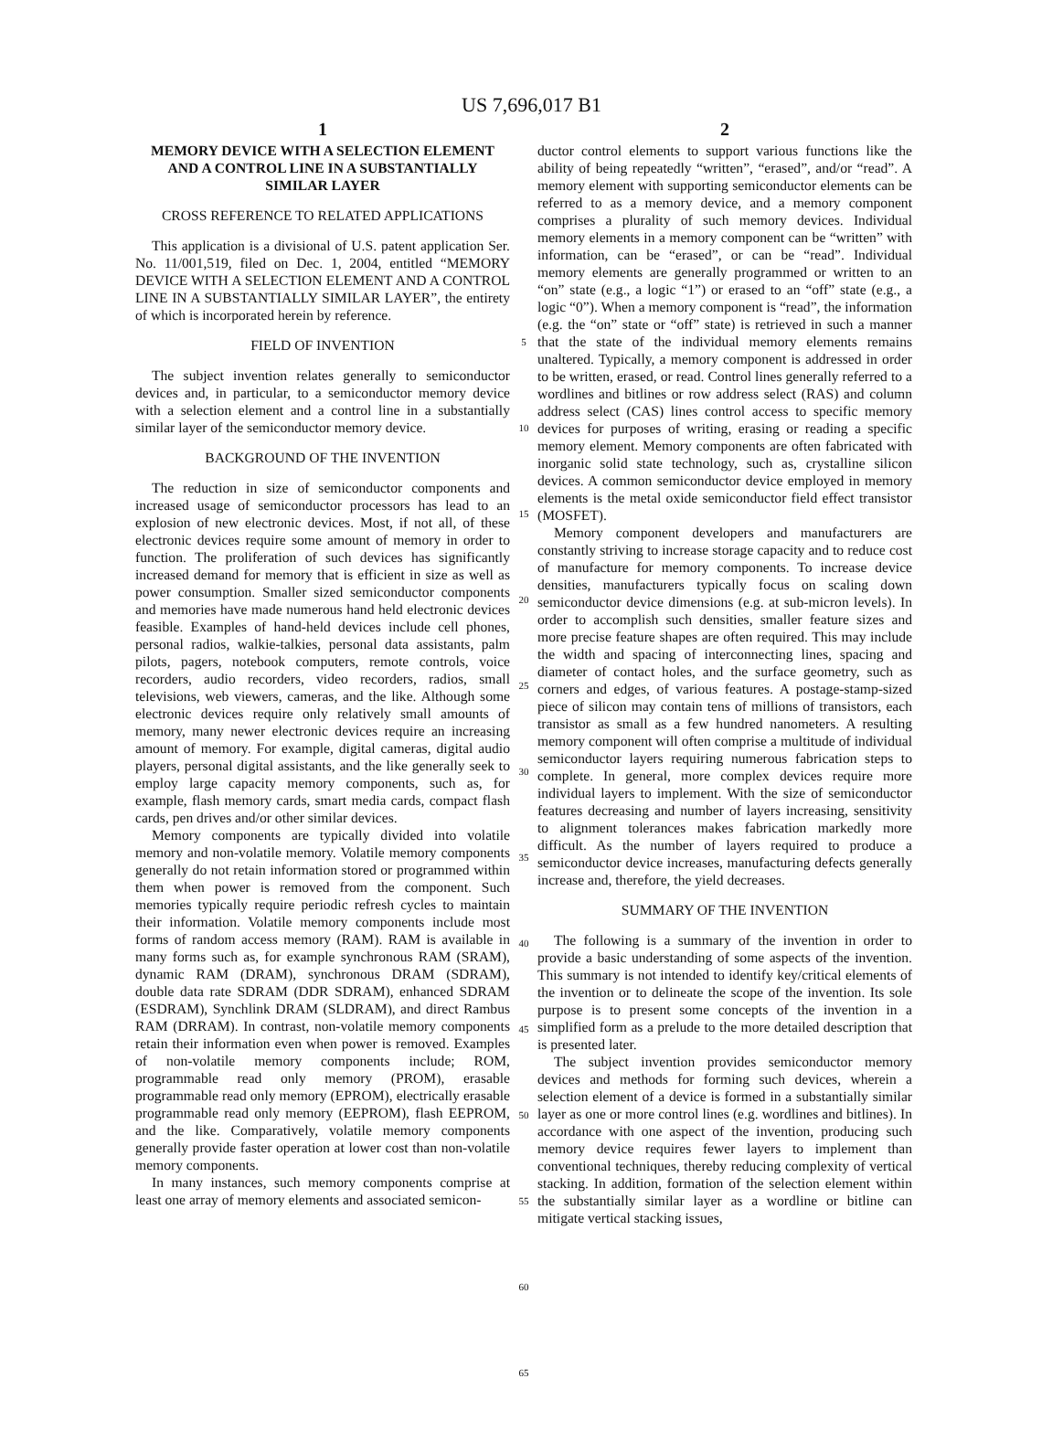US 7,696,017 B1
1
MEMORY DEVICE WITH A SELECTION ELEMENT AND A CONTROL LINE IN A SUBSTANTIALLY SIMILAR LAYER
CROSS REFERENCE TO RELATED APPLICATIONS
This application is a divisional of U.S. patent application Ser. No. 11/001,519, filed on Dec. 1, 2004, entitled “MEMORY DEVICE WITH A SELECTION ELEMENT AND A CONTROL LINE IN A SUBSTANTIALLY SIMILAR LAYER”, the entirety of which is incorporated herein by reference.
FIELD OF INVENTION
The subject invention relates generally to semiconductor devices and, in particular, to a semiconductor memory device with a selection element and a control line in a substantially similar layer of the semiconductor memory device.
BACKGROUND OF THE INVENTION
The reduction in size of semiconductor components and increased usage of semiconductor processors has lead to an explosion of new electronic devices. Most, if not all, of these electronic devices require some amount of memory in order to function. The proliferation of such devices has significantly increased demand for memory that is efficient in size as well as power consumption. Smaller sized semiconductor components and memories have made numerous hand held electronic devices feasible. Examples of hand-held devices include cell phones, personal radios, walkie-talkies, personal data assistants, palm pilots, pagers, notebook computers, remote controls, voice recorders, audio recorders, video recorders, radios, small televisions, web viewers, cameras, and the like. Although some electronic devices require only relatively small amounts of memory, many newer electronic devices require an increasing amount of memory. For example, digital cameras, digital audio players, personal digital assistants, and the like generally seek to employ large capacity memory components, such as, for example, flash memory cards, smart media cards, compact flash cards, pen drives and/or other similar devices.
Memory components are typically divided into volatile memory and non-volatile memory. Volatile memory components generally do not retain information stored or programmed within them when power is removed from the component. Such memories typically require periodic refresh cycles to maintain their information. Volatile memory components include most forms of random access memory (RAM). RAM is available in many forms such as, for example synchronous RAM (SRAM), dynamic RAM (DRAM), synchronous DRAM (SDRAM), double data rate SDRAM (DDR SDRAM), enhanced SDRAM (ESDRAM), Synchlink DRAM (SLDRAM), and direct Rambus RAM (DRRAM). In contrast, non-volatile memory components retain their information even when power is removed. Examples of non-volatile memory components include; ROM, programmable read only memory (PROM), erasable programmable read only memory (EPROM), electrically erasable programmable read only memory (EEPROM), flash EEPROM, and the like. Comparatively, volatile memory components generally provide faster operation at lower cost than non-volatile memory components.
In many instances, such memory components comprise at least one array of memory elements and associated semicon-
5
10
15
20
25
30
35
40
45
50
55
60
65
2
ductor control elements to support various functions like the ability of being repeatedly “written”, “erased”, and/or “read”. A memory element with supporting semiconductor elements can be referred to as a memory device, and a memory component comprises a plurality of such memory devices. Individual memory elements in a memory component can be “written” with information, can be “erased”, or can be “read”. Individual memory elements are generally programmed or written to an “on” state (e.g., a logic “1”) or erased to an “off” state (e.g., a logic “0”). When a memory component is “read”, the information (e.g. the “on” state or “off” state) is retrieved in such a manner that the state of the individual memory elements remains unaltered. Typically, a memory component is addressed in order to be written, erased, or read. Control lines generally referred to a wordlines and bitlines or row address select (RAS) and column address select (CAS) lines control access to specific memory devices for purposes of writing, erasing or reading a specific memory element. Memory components are often fabricated with inorganic solid state technology, such as, crystalline silicon devices. A common semiconductor device employed in memory elements is the metal oxide semiconductor field effect transistor (MOSFET).
Memory component developers and manufacturers are constantly striving to increase storage capacity and to reduce cost of manufacture for memory components. To increase device densities, manufacturers typically focus on scaling down semiconductor device dimensions (e.g. at sub-micron levels). In order to accomplish such densities, smaller feature sizes and more precise feature shapes are often required. This may include the width and spacing of interconnecting lines, spacing and diameter of contact holes, and the surface geometry, such as corners and edges, of various features. A postage-stamp-sized piece of silicon may contain tens of millions of transistors, each transistor as small as a few hundred nanometers. A resulting memory component will often comprise a multitude of individual semiconductor layers requiring numerous fabrication steps to complete. In general, more complex devices require more individual layers to implement. With the size of semiconductor features decreasing and number of layers increasing, sensitivity to alignment tolerances makes fabrication markedly more difficult. As the number of layers required to produce a semiconductor device increases, manufacturing defects generally increase and, therefore, the yield decreases.
SUMMARY OF THE INVENTION
The following is a summary of the invention in order to provide a basic understanding of some aspects of the invention. This summary is not intended to identify key/critical elements of the invention or to delineate the scope of the invention. Its sole purpose is to present some concepts of the invention in a simplified form as a prelude to the more detailed description that is presented later.
The subject invention provides semiconductor memory devices and methods for forming such devices, wherein a selection element of a device is formed in a substantially similar layer as one or more control lines (e.g. wordlines and bitlines). In accordance with one aspect of the invention, producing such memory device requires fewer layers to implement than conventional techniques, thereby reducing complexity of vertical stacking. In addition, formation of the selection element within the substantially similar layer as a wordline or bitline can mitigate vertical stacking issues,